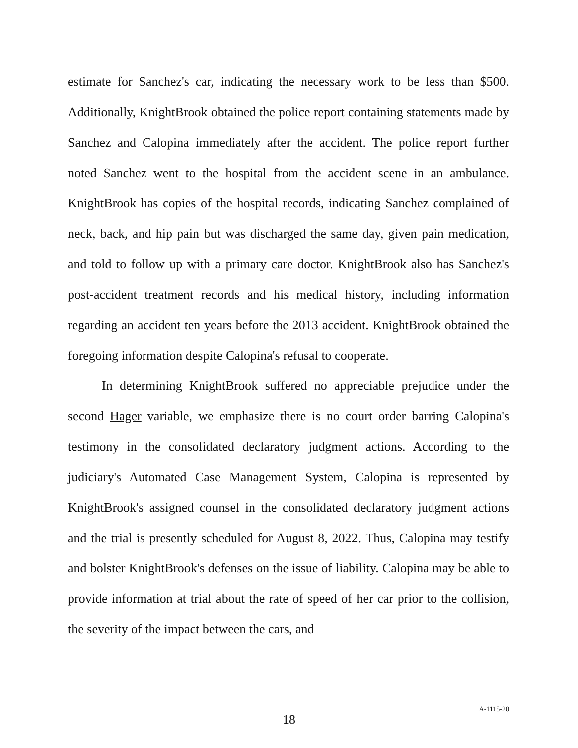estimate for Sanchez's car, indicating the necessary work to be less than $500. Additionally, KnightBrook obtained the police report containing statements made by Sanchez and Calopina immediately after the accident. The police report further noted Sanchez went to the hospital from the accident scene in an ambulance. KnightBrook has copies of the hospital records, indicating Sanchez complained of neck, back, and hip pain but was discharged the same day, given pain medication, and told to follow up with a primary care doctor. KnightBrook also has Sanchez's post-accident treatment records and his medical history, including information regarding an accident ten years before the 2013 accident. KnightBrook obtained the foregoing information despite Calopina's refusal to cooperate.
In determining KnightBrook suffered no appreciable prejudice under the second Hager variable, we emphasize there is no court order barring Calopina's testimony in the consolidated declaratory judgment actions. According to the judiciary's Automated Case Management System, Calopina is represented by KnightBrook's assigned counsel in the consolidated declaratory judgment actions and the trial is presently scheduled for August 8, 2022. Thus, Calopina may testify and bolster KnightBrook's defenses on the issue of liability. Calopina may be able to provide information at trial about the rate of speed of her car prior to the collision, the severity of the impact between the cars, and
18
A-1115-20